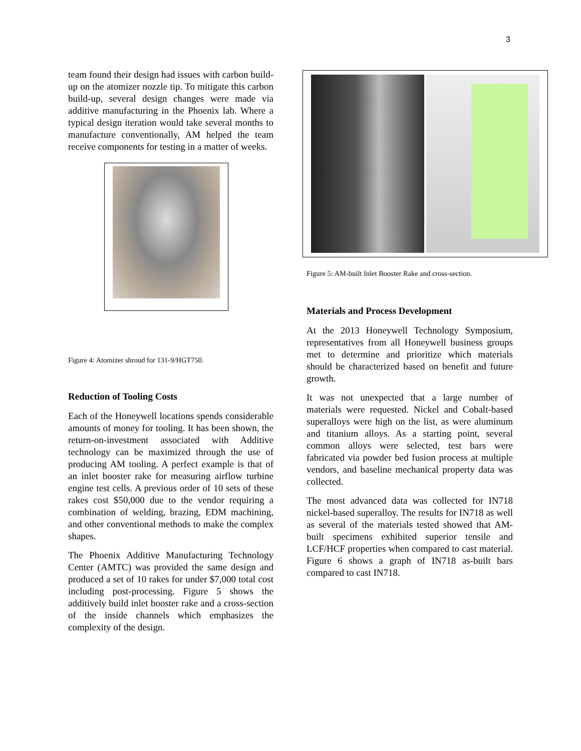3
team found their design had issues with carbon build-up on the atomizer nozzle tip. To mitigate this carbon build-up, several design changes were made via additive manufacturing in the Phoenix lab. Where a typical design iteration would take several months to manufacture conventionally, AM helped the team receive components for testing in a matter of weeks.
Figure 4: Atomizer shroud for 131-9/HGT750.
Reduction of Tooling Costs
Each of the Honeywell locations spends considerable amounts of money for tooling. It has been shown, the return-on-investment associated with Additive technology can be maximized through the use of producing AM tooling. A perfect example is that of an inlet booster rake for measuring airflow turbine engine test cells. A previous order of 10 sets of these rakes cost $50,000 due to the vendor requiring a combination of welding, brazing, EDM machining, and other conventional methods to make the complex shapes.
The Phoenix Additive Manufacturing Technology Center (AMTC) was provided the same design and produced a set of 10 rakes for under $7,000 total cost including post-processing. Figure 5 shows the additively build inlet booster rake and a cross-section of the inside channels which emphasizes the complexity of the design.
Figure 5: AM-built Inlet Booster Rake and cross-section.
Materials and Process Development
At the 2013 Honeywell Technology Symposium, representatives from all Honeywell business groups met to determine and prioritize which materials should be characterized based on benefit and future growth.
It was not unexpected that a large number of materials were requested. Nickel and Cobalt-based superalloys were high on the list, as were aluminum and titanium alloys. As a starting point, several common alloys were selected, test bars were fabricated via powder bed fusion process at multiple vendors, and baseline mechanical property data was collected.
The most advanced data was collected for IN718 nickel-based superalloy. The results for IN718 as well as several of the materials tested showed that AM-built specimens exhibited superior tensile and LCF/HCF properties when compared to cast material. Figure 6 shows a graph of IN718 as-built bars compared to cast IN718.